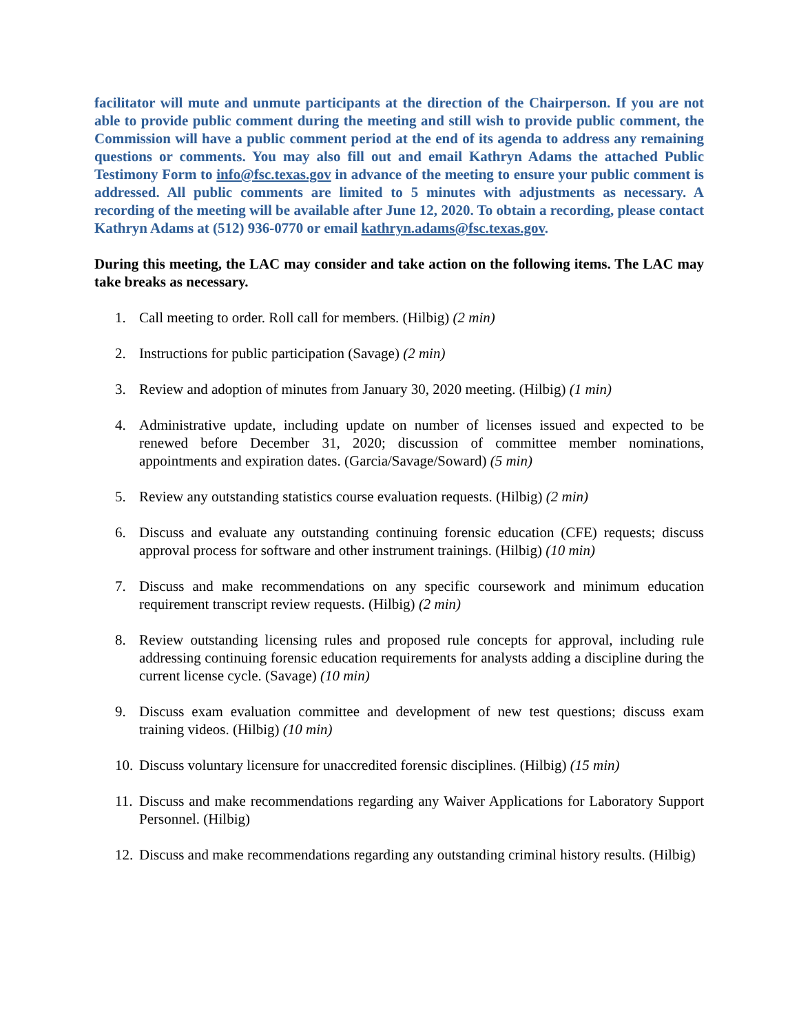facilitator will mute and unmute participants at the direction of the Chairperson. If you are not able to provide public comment during the meeting and still wish to provide public comment, the Commission will have a public comment period at the end of its agenda to address any remaining questions or comments. You may also fill out and email Kathryn Adams the attached Public Testimony Form to info@fsc.texas.gov in advance of the meeting to ensure your public comment is addressed. All public comments are limited to 5 minutes with adjustments as necessary. A recording of the meeting will be available after June 12, 2020. To obtain a recording, please contact Kathryn Adams at (512) 936-0770 or email kathryn.adams@fsc.texas.gov.
During this meeting, the LAC may consider and take action on the following items. The LAC may take breaks as necessary.
1. Call meeting to order. Roll call for members. (Hilbig) (2 min)
2. Instructions for public participation (Savage) (2 min)
3. Review and adoption of minutes from January 30, 2020 meeting. (Hilbig) (1 min)
4. Administrative update, including update on number of licenses issued and expected to be renewed before December 31, 2020; discussion of committee member nominations, appointments and expiration dates. (Garcia/Savage/Soward) (5 min)
5. Review any outstanding statistics course evaluation requests. (Hilbig) (2 min)
6. Discuss and evaluate any outstanding continuing forensic education (CFE) requests; discuss approval process for software and other instrument trainings. (Hilbig) (10 min)
7. Discuss and make recommendations on any specific coursework and minimum education requirement transcript review requests. (Hilbig) (2 min)
8. Review outstanding licensing rules and proposed rule concepts for approval, including rule addressing continuing forensic education requirements for analysts adding a discipline during the current license cycle. (Savage) (10 min)
9. Discuss exam evaluation committee and development of new test questions; discuss exam training videos. (Hilbig) (10 min)
10. Discuss voluntary licensure for unaccredited forensic disciplines. (Hilbig) (15 min)
11. Discuss and make recommendations regarding any Waiver Applications for Laboratory Support Personnel. (Hilbig)
12. Discuss and make recommendations regarding any outstanding criminal history results. (Hilbig)